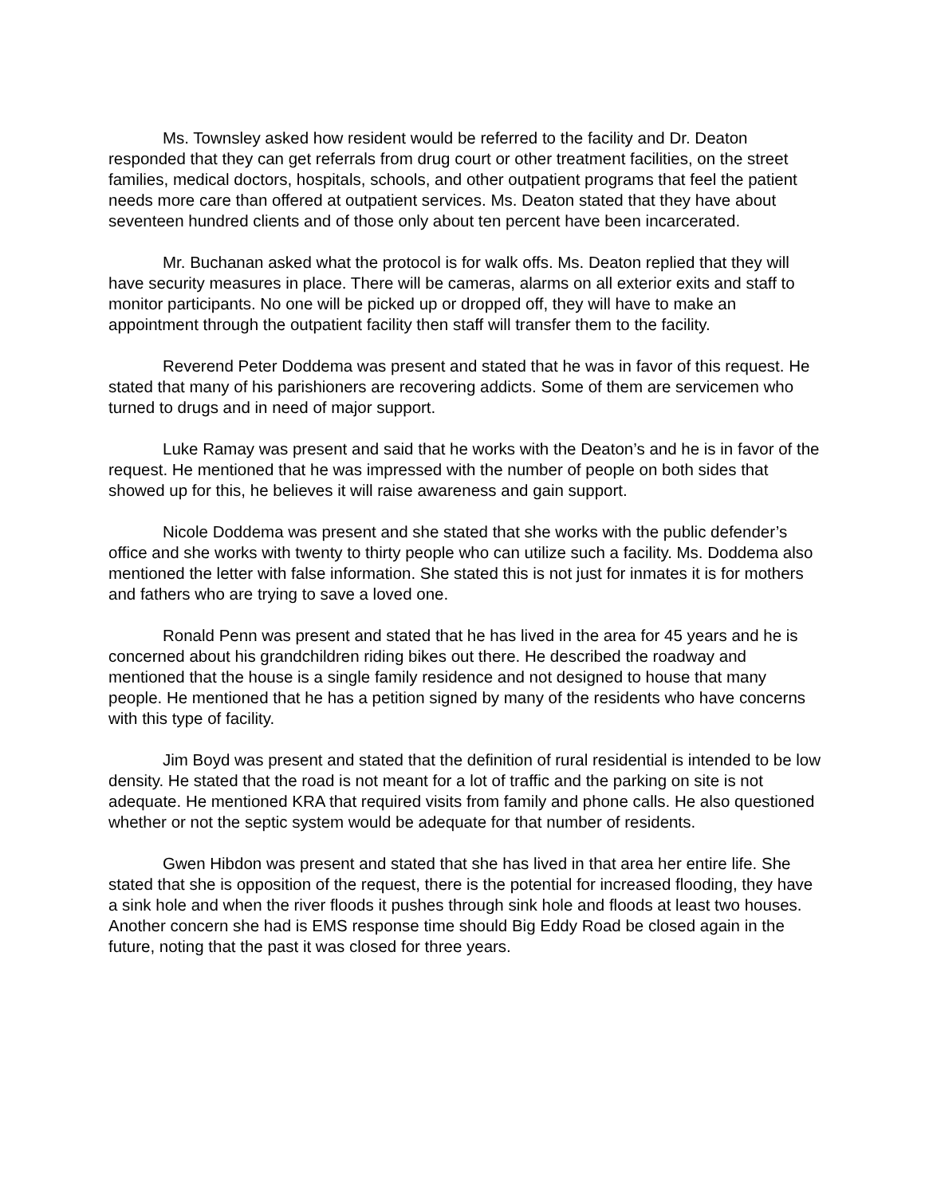Ms. Townsley asked how resident would be referred to the facility and Dr. Deaton responded that they can get referrals from drug court or other treatment facilities, on the street families, medical doctors, hospitals, schools, and other outpatient programs that feel the patient needs more care than offered at outpatient services. Ms. Deaton stated that they have about seventeen hundred clients and of those only about ten percent have been incarcerated.
Mr. Buchanan asked what the protocol is for walk offs. Ms. Deaton replied that they will have security measures in place. There will be cameras, alarms on all exterior exits and staff to monitor participants. No one will be picked up or dropped off, they will have to make an appointment through the outpatient facility then staff will transfer them to the facility.
Reverend Peter Doddema was present and stated that he was in favor of this request. He stated that many of his parishioners are recovering addicts. Some of them are servicemen who turned to drugs and in need of major support.
Luke Ramay was present and said that he works with the Deaton’s and he is in favor of the request. He mentioned that he was impressed with the number of people on both sides that showed up for this, he believes it will raise awareness and gain support.
Nicole Doddema was present and she stated that she works with the public defender’s office and she works with twenty to thirty people who can utilize such a facility. Ms. Doddema also mentioned the letter with false information. She stated this is not just for inmates it is for mothers and fathers who are trying to save a loved one.
Ronald Penn was present and stated that he has lived in the area for 45 years and he is concerned about his grandchildren riding bikes out there. He described the roadway and mentioned that the house is a single family residence and not designed to house that many people. He mentioned that he has a petition signed by many of the residents who have concerns with this type of facility.
Jim Boyd was present and stated that the definition of rural residential is intended to be low density. He stated that the road is not meant for a lot of traffic and the parking on site is not adequate. He mentioned KRA that required visits from family and phone calls. He also questioned whether or not the septic system would be adequate for that number of residents.
Gwen Hibdon was present and stated that she has lived in that area her entire life. She stated that she is opposition of the request, there is the potential for increased flooding, they have a sink hole and when the river floods it pushes through sink hole and floods at least two houses. Another concern she had is EMS response time should Big Eddy Road be closed again in the future, noting that the past it was closed for three years.